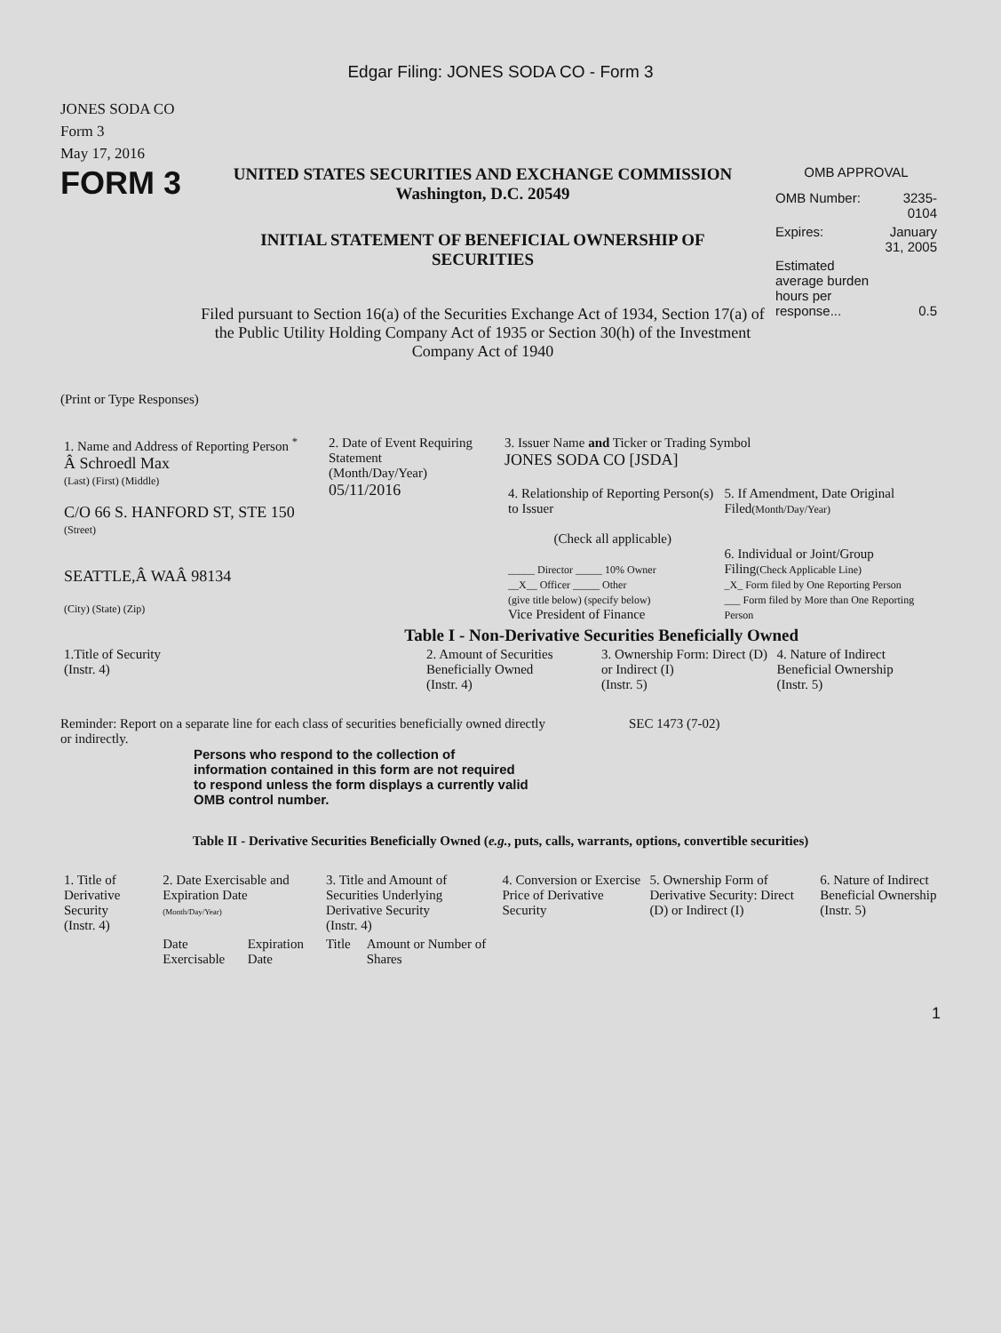Edgar Filing: JONES SODA CO - Form 3
JONES SODA CO
Form 3
May 17, 2016
FORM 3
UNITED STATES SECURITIES AND EXCHANGE COMMISSION
Washington, D.C. 20549
INITIAL STATEMENT OF BENEFICIAL OWNERSHIP OF SECURITIES
Filed pursuant to Section 16(a) of the Securities Exchange Act of 1934, Section 17(a) of the Public Utility Holding Company Act of 1935 or Section 30(h) of the Investment Company Act of 1940
OMB APPROVAL
| OMB Number: | 3235-0104 |
| Expires: | January 31, 2005 |
| Estimated average burden hours per response... | 0.5 |
(Print or Type Responses)
| 1. Name and Address of Reporting Person <sup>*</sup> Â Schroedl Max (Last) (First) (Middle) C/O 66 S. HANFORD ST, STE 150 (Street) SEATTLE,Â WAÂ 98134 (City) (State) (Zip) | 2. Date of Event Requiring Statement (Month/Day/Year) 05/11/2016 | 3. Issuer Name and Ticker or Trading Symbol JONES SODA CO [JSDA] / 4. Relationship of Reporting Person(s) to Issuer (Check all applicable) _____ Director _____ 10% Owner __X__ Officer _____ Other (give title below) (specify below) Vice President of Finance / 5. If Amendment, Date Original Filed (Month/Day/Year) 6. Individual or Joint/Group Filing (Check Applicable Line) _X_ Form filed by One Reporting Person ___ Form filed by More than One Reporting Person / |
Table I - Non-Derivative Securities Beneficially Owned
| 1.Title of Security (Instr. 4) | 2. Amount of Securities Beneficially Owned (Instr. 4) | 3. Ownership Form: Direct (D) or Indirect (I) (Instr. 5) | 4. Nature of Indirect Beneficial Ownership (Instr. 5) |
| --- | --- | --- | --- |
Reminder: Report on a separate line for each class of securities beneficially owned directly or indirectly.
SEC 1473 (7-02)
Persons who respond to the collection of information contained in this form are not required to respond unless the form displays a currently valid OMB control number.
Table II - Derivative Securities Beneficially Owned (e.g., puts, calls, warrants, options, convertible securities)
| 1. Title of Derivative Security (Instr. 4) | 2. Date Exercisable and Expiration Date (Month/Day/Year) | | 3. Title and Amount of Securities Underlying Derivative Security (Instr. 4) | | 4. Conversion or Exercise Price of Derivative Security | 5. Ownership Form of Derivative Security: Direct (D) or Indirect (I) | 6. Nature of Indirect Beneficial Ownership (Instr. 5) |
| --- | --- | --- | --- | --- | --- | --- | --- |
| | Date Exercisable | Expiration Date | Title | Amount or Number of Shares | | | |
1